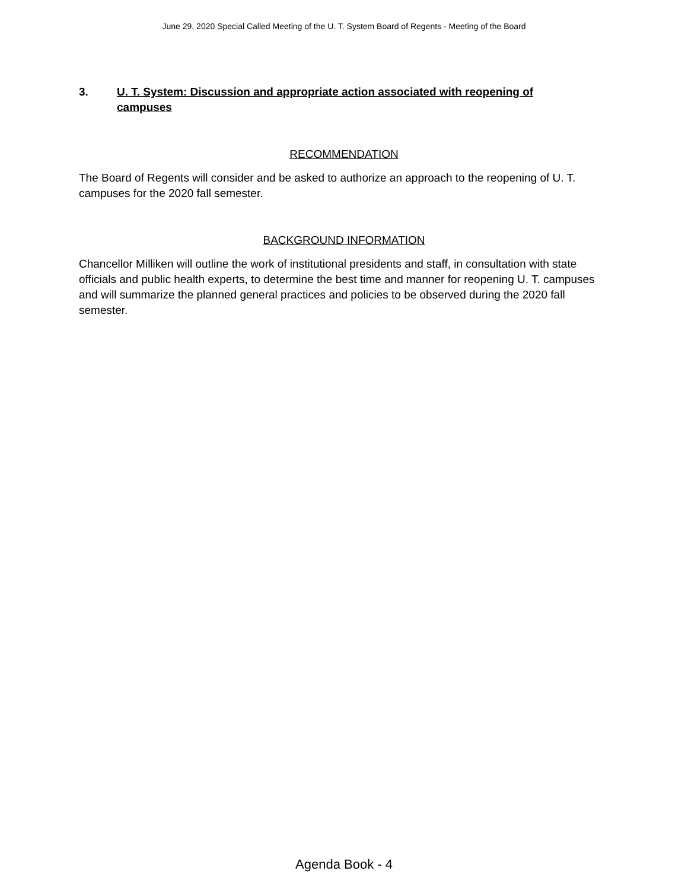June 29, 2020 Special Called Meeting of the U. T. System Board of Regents - Meeting of the Board
3. U. T. System: Discussion and appropriate action associated with reopening of campuses
RECOMMENDATION
The Board of Regents will consider and be asked to authorize an approach to the reopening of U. T. campuses for the 2020 fall semester.
BACKGROUND INFORMATION
Chancellor Milliken will outline the work of institutional presidents and staff, in consultation with state officials and public health experts, to determine the best time and manner for reopening U. T. campuses and will summarize the planned general practices and policies to be observed during the 2020 fall semester.
Agenda Book - 4